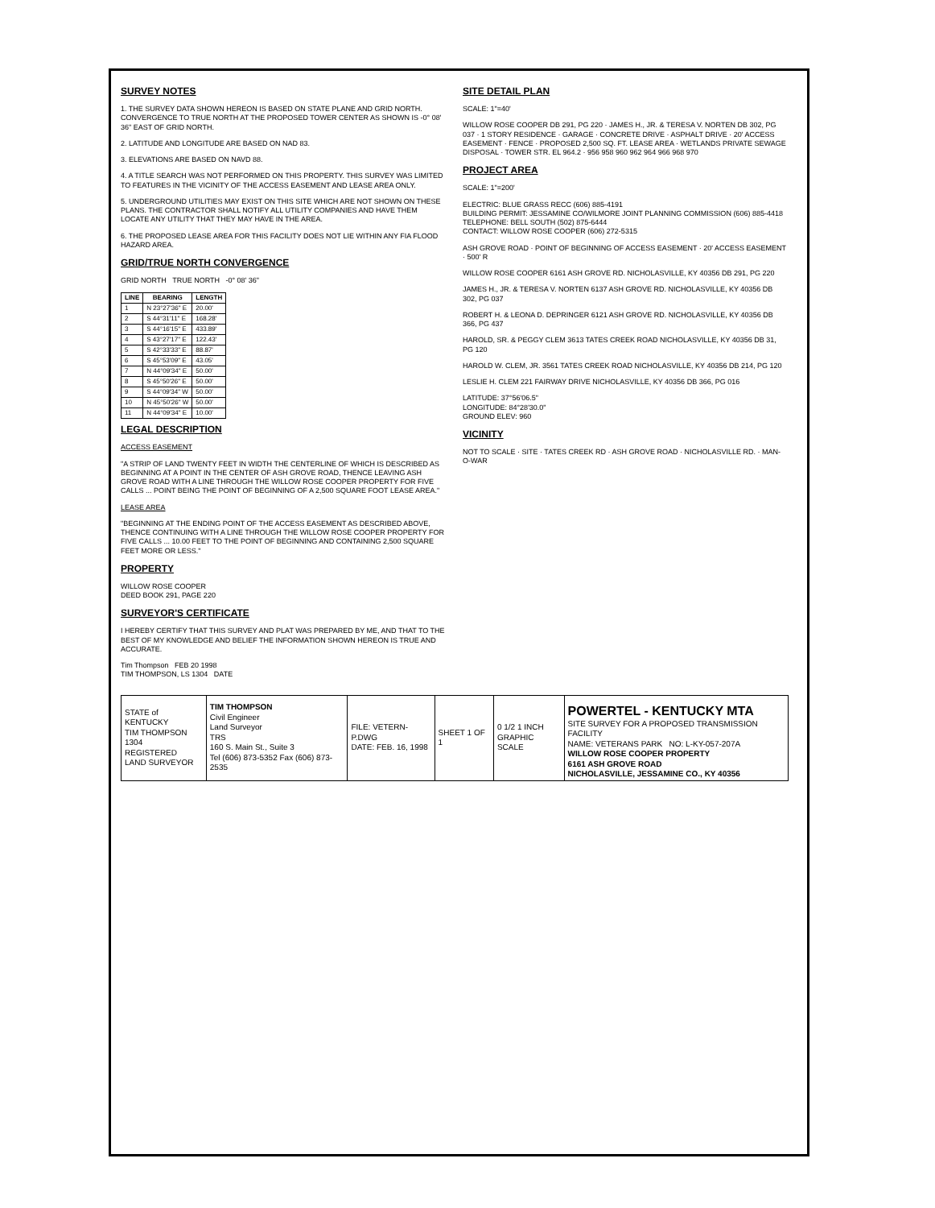SURVEY NOTES
1. THE SURVEY DATA SHOWN HEREON IS BASED ON STATE PLANE AND GRID NORTH. CONVERGENCE TO TRUE NORTH AT THE PROPOSED TOWER CENTER AS SHOWN IS -0° 08' 36" EAST OF GRID NORTH.
2. LATITUDE AND LONGITUDE ARE BASED ON NAD 83.
3. ELEVATIONS ARE BASED ON NAVD 88.
4. A TITLE SEARCH WAS NOT PERFORMED ON THIS PROPERTY. THIS SURVEY WAS LIMITED TO FEATURES IN THE VICINITY OF THE ACCESS EASEMENT AND LEASE AREA ONLY.
5. UNDERGROUND UTILITIES MAY EXIST ON THIS SITE WHICH ARE NOT SHOWN ON THESE PLANS. THE CONTRACTOR SHALL NOTIFY ALL UTILITY COMPANIES AND HAVE THEM LOCATE ANY UTILITY THAT THEY MAY HAVE IN THE AREA.
6. THE PROPOSED LEASE AREA FOR THIS FACILITY DOES NOT LIE WITHIN ANY FIA FLOOD HAZARD AREA.
GRID/TRUE NORTH CONVERGENCE
GRID NORTH TRUE NORTH -0° 08' 36"
| LINE | BEARING | LENGTH |
| --- | --- | --- |
| 1 | N 23°27'36" E | 20.00' |
| 2 | S 44°31'11" E | 168.28' |
| 3 | S 44°16'15" E | 433.89' |
| 4 | S 43°27'17" E | 122.43' |
| 5 | S 42°33'33" E | 88.87' |
| 6 | S 45°53'09" E | 43.05' |
| 7 | N 44°09'34" E | 50.00' |
| 8 | S 45°50'26" E | 50.00' |
| 9 | S 44°09'34" W | 50.00' |
| 10 | N 45°50'26" W | 50.00' |
| 11 | N 44°09'34" E | 10.00' |
LEGAL DESCRIPTION
ACCESS EASEMENT
"A STRIP OF LAND TWENTY FEET IN WIDTH THE CENTERLINE OF WHICH IS DESCRIBED AS BEGINNING AT A POINT IN THE CENTER OF ASH GROVE ROAD, THENCE LEAVING ASH GROVE ROAD WITH A LINE THROUGH THE WILLOW ROSE COOPER PROPERTY FOR FIVE CALLS ... POINT BEING THE POINT OF BEGINNING OF A 2,500 SQUARE FOOT LEASE AREA."
LEASE AREA
"BEGINNING AT THE ENDING POINT OF THE ACCESS EASEMENT AS DESCRIBED ABOVE, THENCE CONTINUING WITH A LINE THROUGH THE WILLOW ROSE COOPER PROPERTY FOR FIVE CALLS ... 10.00 FEET TO THE POINT OF BEGINNING AND CONTAINING 2,500 SQUARE FEET MORE OR LESS."
PROPERTY
WILLOW ROSE COOPER
DEED BOOK 291, PAGE 220
SURVEYOR'S CERTIFICATE
I HEREBY CERTIFY THAT THIS SURVEY AND PLAT WAS PREPARED BY ME, AND THAT TO THE BEST OF MY KNOWLEDGE AND BELIEF THE INFORMATION SHOWN HEREON IS TRUE AND ACCURATE.
Tim Thompson FEB 20 1998
TIM THOMPSON, LS 1304 DATE
SITE DETAIL PLAN
SCALE: 1"=40'
WILLOW ROSE COOPER DB 291, PG 220 · JAMES H., JR. & TERESA V. NORTEN DB 302, PG 037 · 1 STORY RESIDENCE · GARAGE · CONCRETE DRIVE · ASPHALT DRIVE · 20' ACCESS EASEMENT · FENCE · PROPOSED 2,500 SQ. FT. LEASE AREA · WETLANDS PRIVATE SEWAGE DISPOSAL · TOWER STR. EL 964.2 · 956 958 960 962 964 966 968 970
PROJECT AREA
SCALE: 1"=200'
ELECTRIC: BLUE GRASS RECC (606) 885-4191
BUILDING PERMIT: JESSAMINE CO/WILMORE JOINT PLANNING COMMISSION (606) 885-4418
TELEPHONE: BELL SOUTH (502) 875-6444
CONTACT: WILLOW ROSE COOPER (606) 272-5315
ASH GROVE ROAD · POINT OF BEGINNING OF ACCESS EASEMENT · 20' ACCESS EASEMENT · 500' R
WILLOW ROSE COOPER 6161 ASH GROVE RD. NICHOLASVILLE, KY 40356 DB 291, PG 220
JAMES H., JR. & TERESA V. NORTEN 6137 ASH GROVE RD. NICHOLASVILLE, KY 40356 DB 302, PG 037
ROBERT H. & LEONA D. DEPRINGER 6121 ASH GROVE RD. NICHOLASVILLE, KY 40356 DB 366, PG 437
HAROLD, SR. & PEGGY CLEM 3613 TATES CREEK ROAD NICHOLASVILLE, KY 40356 DB 31, PG 120
HAROLD W. CLEM, JR. 3561 TATES CREEK ROAD NICHOLASVILLE, KY 40356 DB 214, PG 120
LESLIE H. CLEM 221 FAIRWAY DRIVE NICHOLASVILLE, KY 40356 DB 366, PG 016
LATITUDE: 37°56'06.5"
LONGITUDE: 84°28'30.0"
GROUND ELEV: 960
VICINITY
NOT TO SCALE · SITE · TATES CREEK RD · ASH GROVE ROAD · NICHOLASVILLE RD. · MAN-O-WAR
| STATE of KENTUCKY TIM THOMPSON 1304 REGISTERED LAND SURVEYOR | TIM THOMPSON Civil Engineer Land Surveyor TRS 160 S. Main St., Suite 3 Tel (606) 873-5352 Fax (606) 873-2535 | FILE: VETERN-P.DWG DATE: FEB. 16, 1998 | SHEET 1 OF 1 | 0 1/2 1 INCH GRAPHIC SCALE | POWERTEL - KENTUCKY MTA SITE SURVEY FOR A PROPOSED TRANSMISSION FACILITY NAME: VETERANS PARK NO: L-KY-057-207A WILLOW ROSE COOPER PROPERTY 6161 ASH GROVE ROAD NICHOLASVILLE, JESSAMINE CO., KY 40356 |